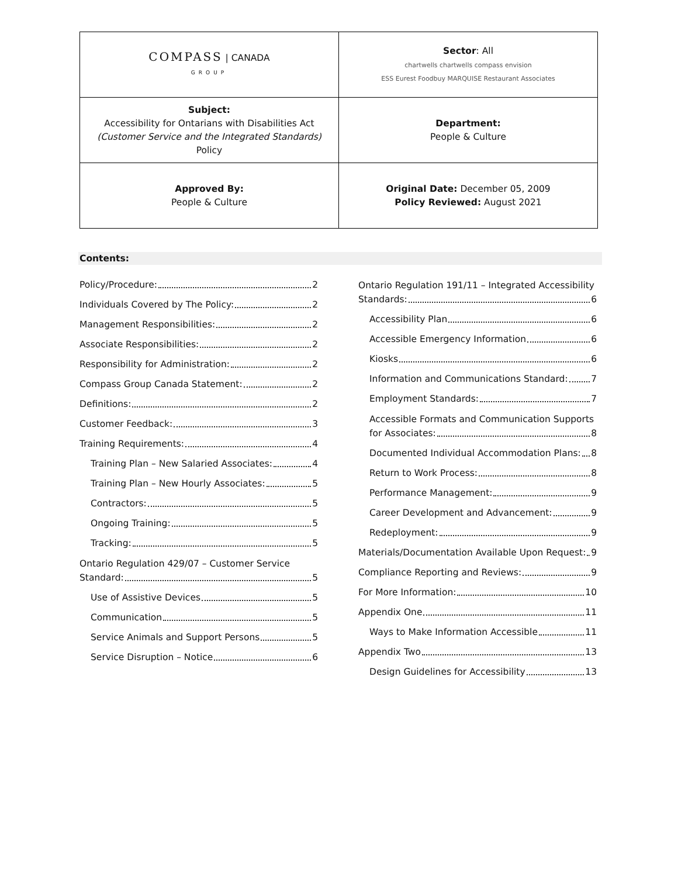| COMPASS / CANADA GROUP | Sector : All chartwells chartwells compass envision ESS Eurest Foodbuy MARQUISE Restaurant Associates |
| Subject: Accessibility for Ontarians with Disabilities Act (Customer Service and the Integrated Standards) Policy | Department: People & Culture |
| Approved By: People & Culture | Original Date: December 05, 2009 Policy Reviewed: August 2021 |
Contents:
Policy/Procedure: 2
Individuals Covered by The Policy: 2
Management Responsibilities: 2
Associate Responsibilities: 2
Responsibility for Administration: 2
Compass Group Canada Statement: 2
Definitions: 2
Customer Feedback: 3
Training Requirements: 4
Training Plan – New Salaried Associates: 4
Training Plan – New Hourly Associates: 5
Contractors: 5
Ongoing Training: 5
Tracking: 5
Ontario Regulation 429/07 – Customer Service
Standard: 5
Use of Assistive Devices 5
Communication 5
Service Animals and Support Persons 5
Service Disruption – Notice 6
Ontario Regulation 191/11 – Integrated Accessibility
Standards: 6
Accessibility Plan 6
Accessible Emergency Information 6
Kiosks 6
Information and Communications Standard: 7
Employment Standards: 7
Accessible Formats and Communication Supports
for Associates: 8
Documented Individual Accommodation Plans: 8
Return to Work Process: 8
Performance Management: 9
Career Development and Advancement: 9
Redeployment: 9
Materials/Documentation Available Upon Request: 9
Compliance Reporting and Reviews: 9
For More Information: 10
Appendix One 11
Ways to Make Information Accessible 11
Appendix Two 13
Design Guidelines for Accessibility 13